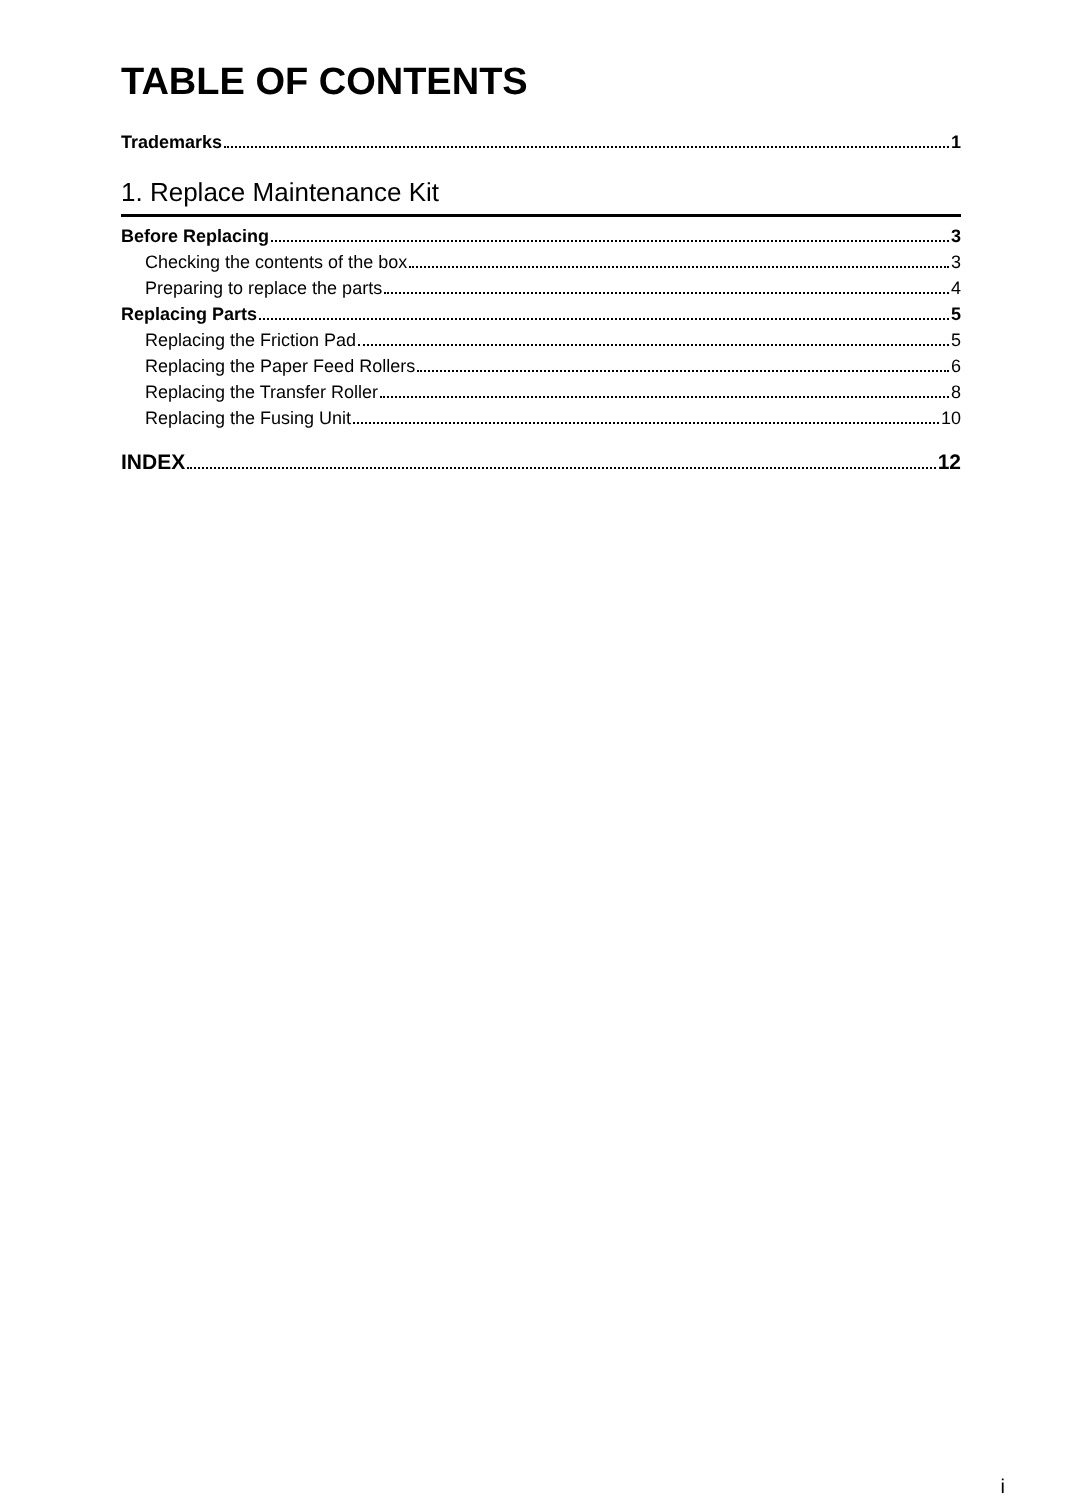TABLE OF CONTENTS
Trademarks 1
1. Replace Maintenance Kit
Before Replacing 3
Checking the contents of the box 3
Preparing to replace the parts 4
Replacing Parts 5
Replacing the Friction Pad 5
Replacing the Paper Feed Rollers 6
Replacing the Transfer Roller 8
Replacing the Fusing Unit 10
INDEX 12
i